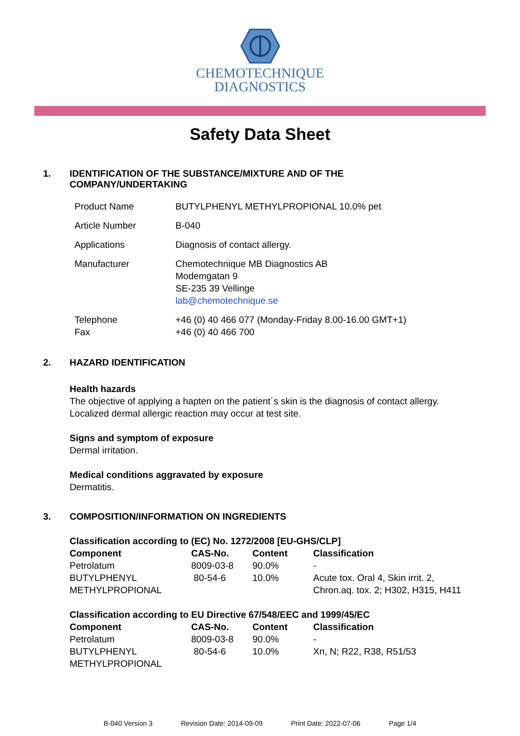CHEMOTECHNIQUE
DIAGNOSTICS
Safety Data Sheet
1. IDENTIFICATION OF THE SUBSTANCE/MIXTURE AND OF THE
COMPANY/UNDERTAKING
| Product Name | BUTYLPHENYL METHYLPROPIONAL 10.0% pet |
| Article Number | B-040 |
| Applications | Diagnosis of contact allergy. |
| Manufacturer | Chemotechnique MB Diagnostics AB Modemgatan 9 SE-235 39 Vellinge lab@chemotechnique.se |
| Telephone Fax | +46 (0) 40 466 077 (Monday-Friday 8.00-16.00 GMT+1) +46 (0) 40 466 700 |
2. HAZARD IDENTIFICATION
Health hazards
The objective of applying a hapten on the patient´s skin is the diagnosis of contact allergy.
Localized dermal allergic reaction may occur at test site.
Signs and symptom of exposure
Dermal irritation.
Medical conditions aggravated by exposure
Dermatitis.
3. COMPOSITION/INFORMATION ON INGREDIENTS
| Classification according to (EC) No. 1272/2008 [EU-GHS/CLP] | | | |
| --- | --- | --- | --- |
| Component | CAS-No. | Content | Classification |
| Petrolatum | 8009-03-8 | 90.0% | - |
| BUTYLPHENYL METHYLPROPIONAL | 80-54-6 | 10.0% | Acute tox. Oral 4, Skin irrit. 2, Chron.aq. tox. 2; H302, H315, H411 |
| Classification according to EU Directive 67/548/EEC and 1999/45/EC | | | |
| --- | --- | --- | --- |
| Component | CAS-No. | Content | Classification |
| Petrolatum | 8009-03-8 | 90.0% | - |
| BUTYLPHENYL METHYLPROPIONAL | 80-54-6 | 10.0% | Xn, N; R22, R38, R51/53 |
B-040 Version 3 Revision Date: 2014-09-09 Print Date: 2022-07-06 Page 1/4